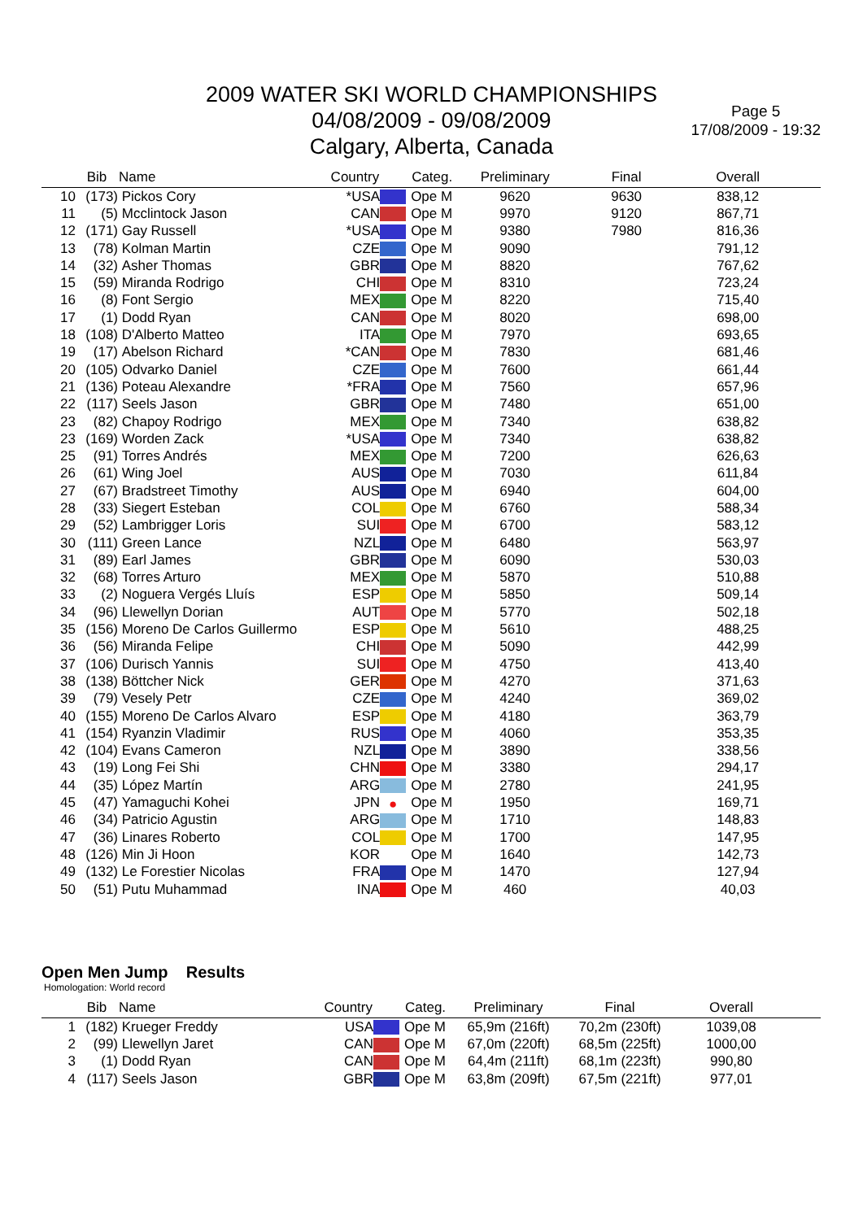2009 WATER SKI WORLD CHAMPIONSHIPS
04/08/2009 - 09/08/2009
Calgary, Alberta, Canada
Page 5
17/08/2009 - 19:32
| | Bib | Name | Country | | Categ. | Preliminary | Final | Overall | |
| --- | --- | --- | --- | --- | --- | --- | --- | --- | --- |
| 10 | (173) | Pickos Cory | *USA | | Ope M | 9620 | 9630 | 838,12 | |
| 11 | (5) | Mcclintock Jason | CAN | | Ope M | 9970 | 9120 | 867,71 | |
| 12 | (171) | Gay Russell | *USA | | Ope M | 9380 | 7980 | 816,36 | |
| 13 | (78) | Kolman Martin | CZE | | Ope M | 9090 | | 791,12 | |
| 14 | (32) | Asher Thomas | GBR | | Ope M | 8820 | | 767,62 | |
| 15 | (59) | Miranda Rodrigo | CHI | | Ope M | 8310 | | 723,24 | |
| 16 | (8) | Font Sergio | MEX | | Ope M | 8220 | | 715,40 | |
| 17 | (1) | Dodd Ryan | CAN | | Ope M | 8020 | | 698,00 | |
| 18 | (108) | D'Alberto Matteo | ITA | | Ope M | 7970 | | 693,65 | |
| 19 | (17) | Abelson Richard | *CAN | | Ope M | 7830 | | 681,46 | |
| 20 | (105) | Odvarko Daniel | CZE | | Ope M | 7600 | | 661,44 | |
| 21 | (136) | Poteau Alexandre | *FRA | | Ope M | 7560 | | 657,96 | |
| 22 | (117) | Seels Jason | GBR | | Ope M | 7480 | | 651,00 | |
| 23 | (82) | Chapoy Rodrigo | MEX | | Ope M | 7340 | | 638,82 | |
| 23 | (169) | Worden Zack | *USA | | Ope M | 7340 | | 638,82 | |
| 25 | (91) | Torres Andrés | MEX | | Ope M | 7200 | | 626,63 | |
| 26 | (61) | Wing Joel | AUS | | Ope M | 7030 | | 611,84 | |
| 27 | (67) | Bradstreet Timothy | AUS | | Ope M | 6940 | | 604,00 | |
| 28 | (33) | Siegert Esteban | COL | | Ope M | 6760 | | 588,34 | |
| 29 | (52) | Lambrigger Loris | SUI | | Ope M | 6700 | | 583,12 | |
| 30 | (111) | Green Lance | NZL | | Ope M | 6480 | | 563,97 | |
| 31 | (89) | Earl James | GBR | | Ope M | 6090 | | 530,03 | |
| 32 | (68) | Torres Arturo | MEX | | Ope M | 5870 | | 510,88 | |
| 33 | (2) | Noguera Vergés Lluís | ESP | | Ope M | 5850 | | 509,14 | |
| 34 | (96) | Llewellyn Dorian | AUT | | Ope M | 5770 | | 502,18 | |
| 35 | (156) | Moreno De Carlos Guillermo | ESP | | Ope M | 5610 | | 488,25 | |
| 36 | (56) | Miranda Felipe | CHI | | Ope M | 5090 | | 442,99 | |
| 37 | (106) | Durisch Yannis | SUI | | Ope M | 4750 | | 413,40 | |
| 38 | (138) | Böttcher Nick | GER | | Ope M | 4270 | | 371,63 | |
| 39 | (79) | Vesely Petr | CZE | | Ope M | 4240 | | 369,02 | |
| 40 | (155) | Moreno De Carlos Alvaro | ESP | | Ope M | 4180 | | 363,79 | |
| 41 | (154) | Ryanzin Vladimir | RUS | | Ope M | 4060 | | 353,35 | |
| 42 | (104) | Evans Cameron | NZL | | Ope M | 3890 | | 338,56 | |
| 43 | (19) | Long Fei Shi | CHN | | Ope M | 3380 | | 294,17 | |
| 44 | (35) | López Martín | ARG | | Ope M | 2780 | | 241,95 | |
| 45 | (47) | Yamaguchi Kohei | JPN | ● | Ope M | 1950 | | 169,71 | |
| 46 | (34) | Patricio Agustin | ARG | | Ope M | 1710 | | 148,83 | |
| 47 | (36) | Linares Roberto | COL | | Ope M | 1700 | | 147,95 | |
| 48 | (126) | Min Ji Hoon | KOR | | Ope M | 1640 | | 142,73 | |
| 49 | (132) | Le Forestier Nicolas | FRA | | Ope M | 1470 | | 127,94 | |
| 50 | (51) | Putu Muhammad | INA | | Ope M | 460 | | 40,03 | |
Open Men Jump Results
Homologation: World record
| | Bib | Name | Country | | Categ. | Preliminary | Final | Overall | |
| --- | --- | --- | --- | --- | --- | --- | --- | --- | --- |
| 1 | (182) | Krueger Freddy | USA | | Ope M | 65,9m (216ft) | 70,2m (230ft) | 1039,08 | |
| 2 | (99) | Llewellyn Jaret | CAN | | Ope M | 67,0m (220ft) | 68,5m (225ft) | 1000,00 | |
| 3 | (1) | Dodd Ryan | CAN | | Ope M | 64,4m (211ft) | 68,1m (223ft) | 990,80 | |
| 4 | (117) | Seels Jason | GBR | | Ope M | 63,8m (209ft) | 67,5m (221ft) | 977,01 | |